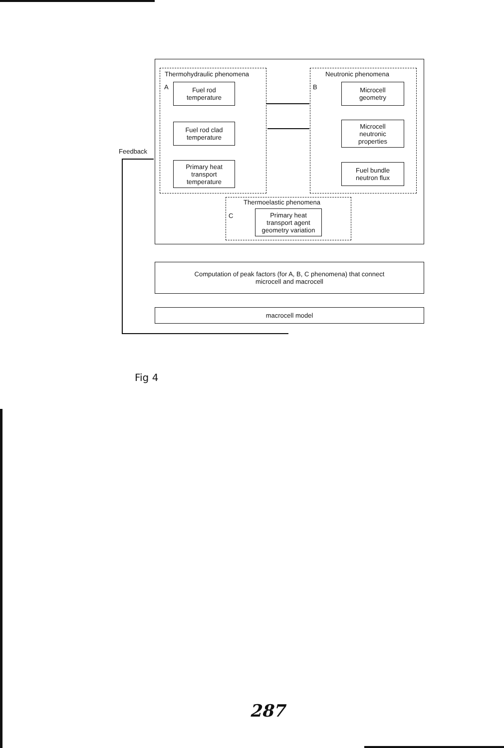Thermohydraulic phenomena Neutronic phenomena
A B
Fuel rod
temperature
Fuel rod clad
temperature
Primary heat
transport
temperature
Microcell
geometry
Microcell
neutronic
properties
Fuel bundle
neutron flux
Thermoelastic phenomena
C
Primary heat
transport agent
geometry variation
Feedback
Computation of peak factors (for A, B, C phenomena) that connect
microcell and macrocell
macrocell model
Fig 4
287